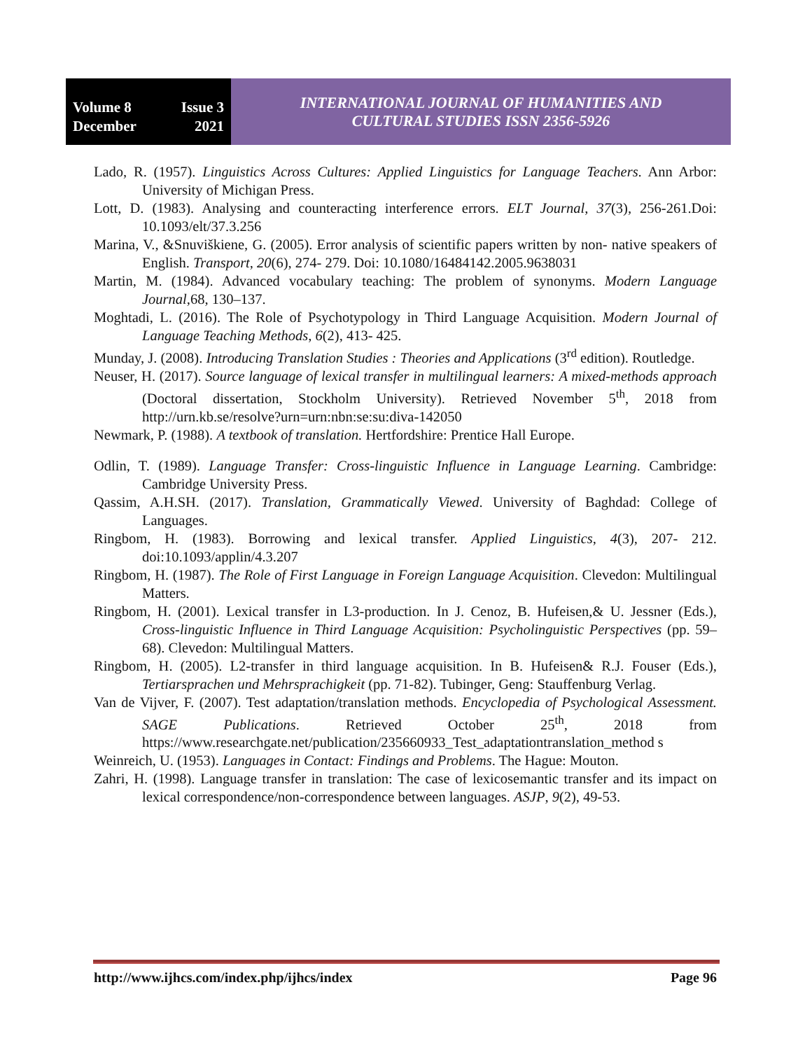Volume 8 Issue 3
December 2021
INTERNATIONAL JOURNAL OF HUMANITIES AND
CULTURAL STUDIES ISSN 2356-5926
Lado, R. (1957). Linguistics Across Cultures: Applied Linguistics for Language Teachers. Ann Arbor: University of Michigan Press.
Lott, D. (1983). Analysing and counteracting interference errors. ELT Journal, 37(3), 256-261.Doi: 10.1093/elt/37.3.256
Marina, V., &Snuviškiene, G. (2005). Error analysis of scientific papers written by non‐ native speakers of English. Transport, 20(6), 274‐ 279. Doi: 10.1080/16484142.2005.9638031
Martin, M. (1984). Advanced vocabulary teaching: The problem of synonyms. Modern Language Journal,68, 130–137.
Moghtadi, L. (2016). The Role of Psychotypology in Third Language Acquisition. Modern Journal of Language Teaching Methods, 6(2), 413‐ 425.
Munday, J. (2008). Introducing Translation Studies : Theories and Applications (3<sup>rd</sup> edition). Routledge.
Neuser, H. (2017). Source language of lexical transfer in multilingual learners: A mixed-methods approach (Doctoral dissertation, Stockholm University). Retrieved November 5<sup>th</sup>, 2018 from http://urn.kb.se/resolve?urn=urn:nbn:se:su:diva-142050
Newmark, P. (1988). A textbook of translation. Hertfordshire: Prentice Hall Europe.
Odlin, T. (1989). Language Transfer: Cross-linguistic Influence in Language Learning. Cambridge: Cambridge University Press.
Qassim, A.H.SH. (2017). Translation, Grammatically Viewed. University of Baghdad: College of Languages.
Ringbom, H. (1983). Borrowing and lexical transfer. Applied Linguistics, 4(3), 207‐ 212. doi:10.1093/applin/4.3.207
Ringbom, H. (1987). The Role of First Language in Foreign Language Acquisition. Clevedon: Multilingual Matters.
Ringbom, H. (2001). Lexical transfer in L3-production. In J. Cenoz, B. Hufeisen,& U. Jessner (Eds.), Cross-linguistic Influence in Third Language Acquisition: Psycholinguistic Perspectives (pp. 59–68). Clevedon: Multilingual Matters.
Ringbom, H. (2005). L2-transfer in third language acquisition. In B. Hufeisen& R.J. Fouser (Eds.), Tertiarsprachen und Mehrsprachigkeit (pp. 71-82). Tubinger, Geng: Stauffenburg Verlag.
Van de Vijver, F. (2007). Test adaptation/translation methods. Encyclopedia of Psychological Assessment. SAGE Publications. Retrieved October 25<sup>th</sup>, 2018 from https://www.researchgate.net/publication/235660933_Test_adaptationtranslation_method s
Weinreich, U. (1953). Languages in Contact: Findings and Problems. The Hague: Mouton.
Zahri, H. (1998). Language transfer in translation: The case of lexicosemantic transfer and its impact on lexical correspondence/non-correspondence between languages. ASJP, 9(2), 49-53.
http://www.ijhcs.com/index.php/ijhcs/index Page 96